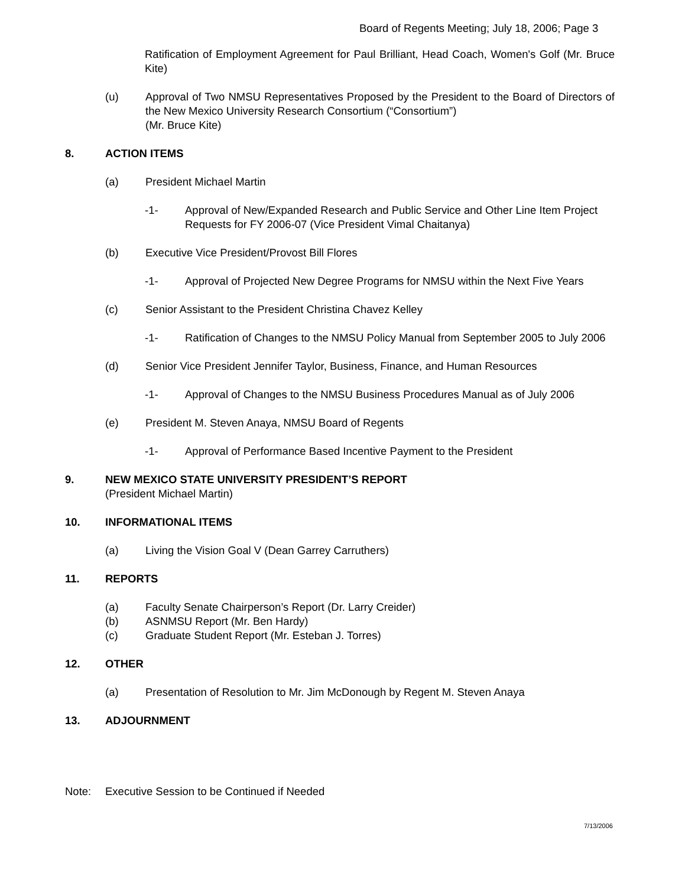Board of Regents Meeting; July 18, 2006; Page 3
Ratification of Employment Agreement for Paul Brilliant, Head Coach, Women's Golf (Mr. Bruce Kite)
(u) Approval of Two NMSU Representatives Proposed by the President to the Board of Directors of the New Mexico University Research Consortium (“Consortium”)
(Mr. Bruce Kite)
8. ACTION ITEMS
(a) President Michael Martin
-1- Approval of New/Expanded Research and Public Service and Other Line Item Project Requests for FY 2006-07 (Vice President Vimal Chaitanya)
(b) Executive Vice President/Provost Bill Flores
-1- Approval of Projected New Degree Programs for NMSU within the Next Five Years
(c) Senior Assistant to the President Christina Chavez Kelley
-1- Ratification of Changes to the NMSU Policy Manual from September 2005 to July 2006
(d) Senior Vice President Jennifer Taylor, Business, Finance, and Human Resources
-1- Approval of Changes to the NMSU Business Procedures Manual as of July 2006
(e) President M. Steven Anaya, NMSU Board of Regents
-1- Approval of Performance Based Incentive Payment to the President
9. NEW MEXICO STATE UNIVERSITY PRESIDENT’S REPORT
(President Michael Martin)
10. INFORMATIONAL ITEMS
(a) Living the Vision Goal V (Dean Garrey Carruthers)
11. REPORTS
(a) Faculty Senate Chairperson’s Report (Dr. Larry Creider)
(b) ASNMSU Report (Mr. Ben Hardy)
(c) Graduate Student Report (Mr. Esteban J. Torres)
12. OTHER
(a) Presentation of Resolution to Mr. Jim McDonough by Regent M. Steven Anaya
13. ADJOURNMENT
Note: Executive Session to be Continued if Needed
7/13/2006